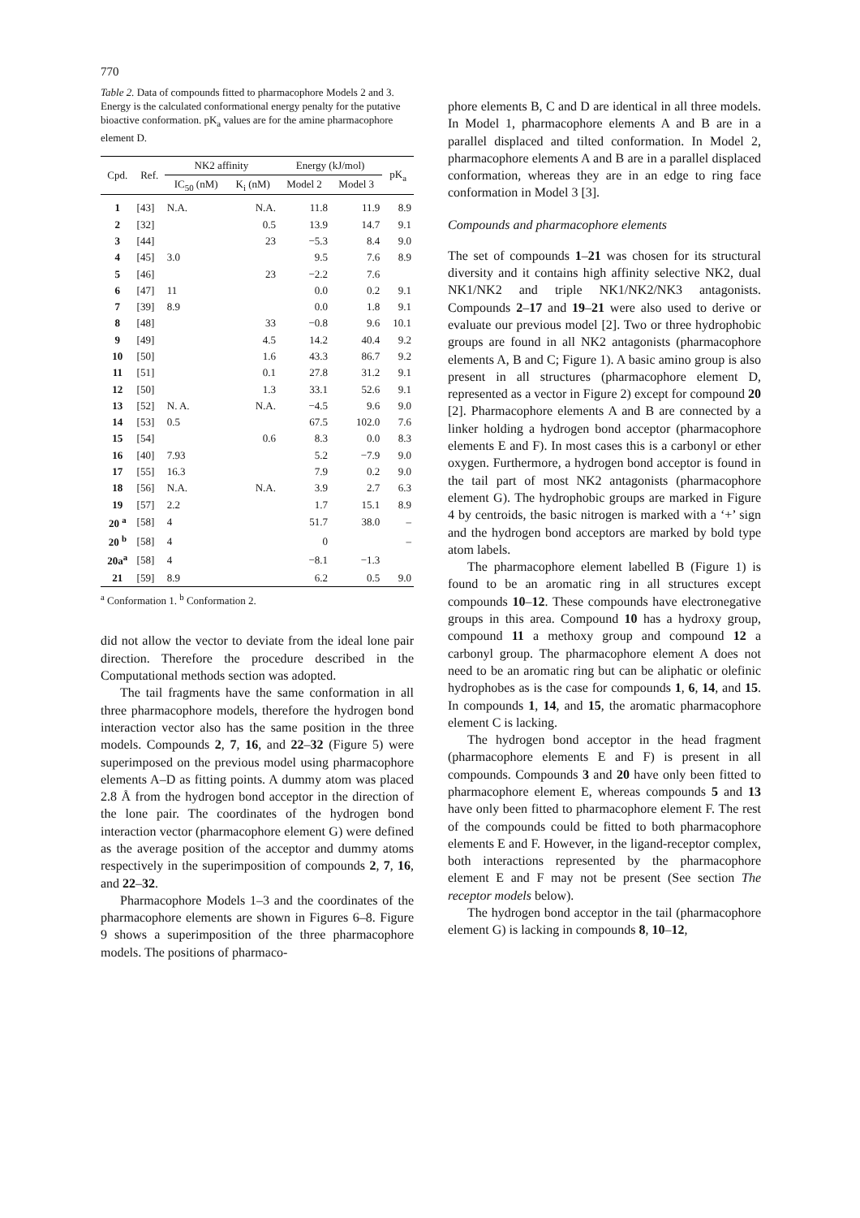770
Table 2. Data of compounds fitted to pharmacophore Models 2 and 3. Energy is the calculated conformational energy penalty for the putative bioactive conformation. pK<sub>a</sub> values are for the amine pharmacophore element D.
| Cpd. | Ref. | NK2 affinity | | Energy (kJ/mol) | | pK<sub>a</sub> |
| --- | --- | --- | --- | --- | --- | --- |
| | | IC<sub>50</sub> (nM) | K<sub>i</sub> (nM) | Model 2 | Model 3 | |
| 1 | [43] | N.A. | N.A. | 11.8 | 11.9 | 8.9 |
| 2 | [32] | | 0.5 | 13.9 | 14.7 | 9.1 |
| 3 | [44] | | 23 | −5.3 | 8.4 | 9.0 |
| 4 | [45] | 3.0 | | 9.5 | 7.6 | 8.9 |
| 5 | [46] | | 23 | −2.2 | 7.6 | |
| 6 | [47] | 11 | | 0.0 | 0.2 | 9.1 |
| 7 | [39] | 8.9 | | 0.0 | 1.8 | 9.1 |
| 8 | [48] | | 33 | −0.8 | 9.6 | 10.1 |
| 9 | [49] | | 4.5 | 14.2 | 40.4 | 9.2 |
| 10 | [50] | | 1.6 | 43.3 | 86.7 | 9.2 |
| 11 | [51] | | 0.1 | 27.8 | 31.2 | 9.1 |
| 12 | [50] | | 1.3 | 33.1 | 52.6 | 9.1 |
| 13 | [52] | N. A. | N.A. | −4.5 | 9.6 | 9.0 |
| 14 | [53] | 0.5 | | 67.5 | 102.0 | 7.6 |
| 15 | [54] | | 0.6 | 8.3 | 0.0 | 8.3 |
| 16 | [40] | 7.93 | | 5.2 | −7.9 | 9.0 |
| 17 | [55] | 16.3 | | 7.9 | 0.2 | 9.0 |
| 18 | [56] | N.A. | N.A. | 3.9 | 2.7 | 6.3 |
| 19 | [57] | 2.2 | | 1.7 | 15.1 | 8.9 |
| 20 <sup>a</sup> | [58] | 4 | | 51.7 | 38.0 | – |
| 20 <sup>b</sup> | [58] | 4 | | 0 | | – |
| 20a<sup>a</sup> | [58] | 4 | | −8.1 | −1.3 | |
| 21 | [59] | 8.9 | | 6.2 | 0.5 | 9.0 |
<sup>a</sup> Conformation 1. <sup>b</sup> Conformation 2.
did not allow the vector to deviate from the ideal lone pair direction. Therefore the procedure described in the Computational methods section was adopted.
The tail fragments have the same conformation in all three pharmacophore models, therefore the hydrogen bond interaction vector also has the same position in the three models. Compounds 2, 7, 16, and 22–32 (Figure 5) were superimposed on the previous model using pharmacophore elements A–D as fitting points. A dummy atom was placed 2.8 Å from the hydrogen bond acceptor in the direction of the lone pair. The coordinates of the hydrogen bond interaction vector (pharmacophore element G) were defined as the average position of the acceptor and dummy atoms respectively in the superimposition of compounds 2, 7, 16, and 22–32.
Pharmacophore Models 1–3 and the coordinates of the pharmacophore elements are shown in Figures 6–8. Figure 9 shows a superimposition of the three pharmacophore models. The positions of pharmaco-
phore elements B, C and D are identical in all three models. In Model 1, pharmacophore elements A and B are in a parallel displaced and tilted conformation. In Model 2, pharmacophore elements A and B are in a parallel displaced conformation, whereas they are in an edge to ring face conformation in Model 3 [3].
Compounds and pharmacophore elements
The set of compounds 1–21 was chosen for its structural diversity and it contains high affinity selective NK2, dual NK1/NK2 and triple NK1/NK2/NK3 antagonists. Compounds 2–17 and 19–21 were also used to derive or evaluate our previous model [2]. Two or three hydrophobic groups are found in all NK2 antagonists (pharmacophore elements A, B and C; Figure 1). A basic amino group is also present in all structures (pharmacophore element D, represented as a vector in Figure 2) except for compound 20 [2]. Pharmacophore elements A and B are connected by a linker holding a hydrogen bond acceptor (pharmacophore elements E and F). In most cases this is a carbonyl or ether oxygen. Furthermore, a hydrogen bond acceptor is found in the tail part of most NK2 antagonists (pharmacophore element G). The hydrophobic groups are marked in Figure 4 by centroids, the basic nitrogen is marked with a ‘+’ sign and the hydrogen bond acceptors are marked by bold type atom labels.
The pharmacophore element labelled B (Figure 1) is found to be an aromatic ring in all structures except compounds 10–12. These compounds have electronegative groups in this area. Compound 10 has a hydroxy group, compound 11 a methoxy group and compound 12 a carbonyl group. The pharmacophore element A does not need to be an aromatic ring but can be aliphatic or olefinic hydrophobes as is the case for compounds 1, 6, 14, and 15. In compounds 1, 14, and 15, the aromatic pharmacophore element C is lacking.
The hydrogen bond acceptor in the head fragment (pharmacophore elements E and F) is present in all compounds. Compounds 3 and 20 have only been fitted to pharmacophore element E, whereas compounds 5 and 13 have only been fitted to pharmacophore element F. The rest of the compounds could be fitted to both pharmacophore elements E and F. However, in the ligand-receptor complex, both interactions represented by the pharmacophore element E and F may not be present (See section The receptor models below).
The hydrogen bond acceptor in the tail (pharmacophore element G) is lacking in compounds 8, 10–12,